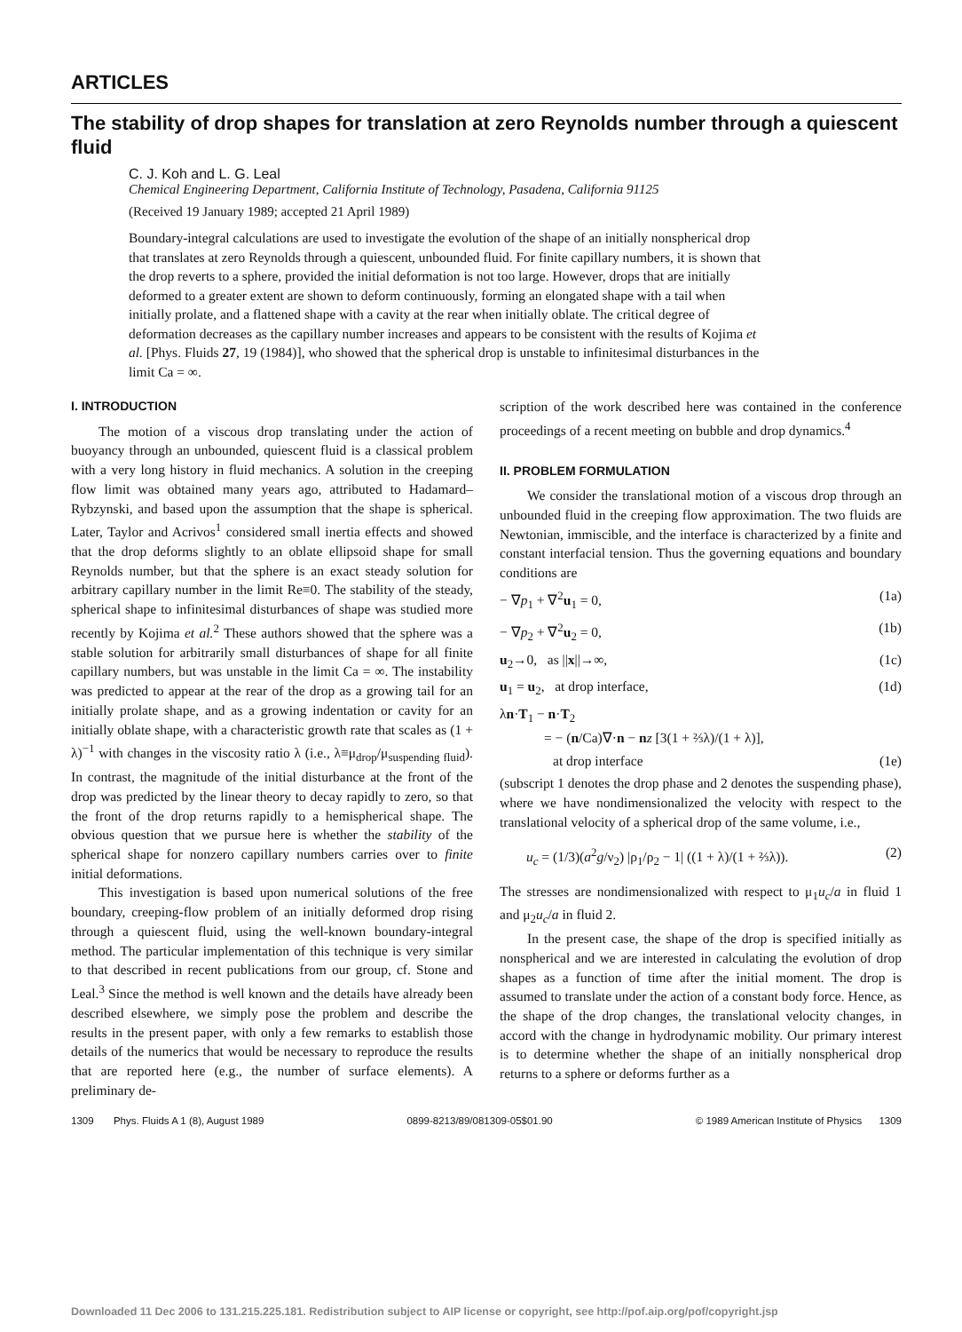ARTICLES
The stability of drop shapes for translation at zero Reynolds number through a quiescent fluid
C. J. Koh and L. G. Leal
Chemical Engineering Department, California Institute of Technology, Pasadena, California 91125
(Received 19 January 1989; accepted 21 April 1989)
Boundary-integral calculations are used to investigate the evolution of the shape of an initially nonspherical drop that translates at zero Reynolds through a quiescent, unbounded fluid. For finite capillary numbers, it is shown that the drop reverts to a sphere, provided the initial deformation is not too large. However, drops that are initially deformed to a greater extent are shown to deform continuously, forming an elongated shape with a tail when initially prolate, and a flattened shape with a cavity at the rear when initially oblate. The critical degree of deformation decreases as the capillary number increases and appears to be consistent with the results of Kojima et al. [Phys. Fluids 27, 19 (1984)], who showed that the spherical drop is unstable to infinitesimal disturbances in the limit Ca = ∞.
I. INTRODUCTION
The motion of a viscous drop translating under the action of buoyancy through an unbounded, quiescent fluid is a classical problem with a very long history in fluid mechanics. A solution in the creeping flow limit was obtained many years ago, attributed to Hadamard–Rybzynski, and based upon the assumption that the shape is spherical. Later, Taylor and Acrivos<sup>1</sup> considered small inertia effects and showed that the drop deforms slightly to an oblate ellipsoid shape for small Reynolds number, but that the sphere is an exact steady solution for arbitrary capillary number in the limit Re≡0. The stability of the steady, spherical shape to infinitesimal disturbances of shape was studied more recently by Kojima et al.<sup>2</sup> These authors showed that the sphere was a stable solution for arbitrarily small disturbances of shape for all finite capillary numbers, but was unstable in the limit Ca = ∞. The instability was predicted to appear at the rear of the drop as a growing tail for an initially prolate shape, and as a growing indentation or cavity for an initially oblate shape, with a characteristic growth rate that scales as (1 + λ)<sup>−1</sup> with changes in the viscosity ratio λ (i.e., λ≡μ<sub>drop</sub>/μ<sub>suspending fluid</sub>). In contrast, the magnitude of the initial disturbance at the front of the drop was predicted by the linear theory to decay rapidly to zero, so that the front of the drop returns rapidly to a hemispherical shape. The obvious question that we pursue here is whether the stability of the spherical shape for nonzero capillary numbers carries over to finite initial deformations.
This investigation is based upon numerical solutions of the free boundary, creeping-flow problem of an initially deformed drop rising through a quiescent fluid, using the well-known boundary-integral method. The particular implementation of this technique is very similar to that described in recent publications from our group, cf. Stone and Leal.<sup>3</sup> Since the method is well known and the details have already been described elsewhere, we simply pose the problem and describe the results in the present paper, with only a few remarks to establish those details of the numerics that would be necessary to reproduce the results that are reported here (e.g., the number of surface elements). A preliminary de-
scription of the work described here was contained in the conference proceedings of a recent meeting on bubble and drop dynamics.<sup>4</sup>
II. PROBLEM FORMULATION
We consider the translational motion of a viscous drop through an unbounded fluid in the creeping flow approximation. The two fluids are Newtonian, immiscible, and the interface is characterized by a finite and constant interfacial tension. Thus the governing equations and boundary conditions are
− ∇p<sub>1</sub> + ∇<sup>2</sup>u<sub>1</sub> = 0, (1a)
− ∇p<sub>2</sub> + ∇<sup>2</sup>u<sub>2</sub> = 0, (1b)
u<sub>2</sub>→0, as ||x||→∞, (1c)
u<sub>1</sub> = u<sub>2</sub>, at drop interface, (1d)
λn·T<sub>1</sub> − n·T<sub>2</sub>
= − (n/Ca)∇·n − nz [3(1 + ⅔λ)/(1 + λ)],
at drop interface (1e)
(subscript 1 denotes the drop phase and 2 denotes the suspending phase), where we have nondimensionalized the velocity with respect to the translational velocity of a spherical drop of the same volume, i.e.,
u<sub>c</sub> = (1/3)(a<sup>2</sup>g/ν<sub>2</sub>) |ρ<sub>1</sub>/ρ<sub>2</sub> − 1| ((1 + λ)/(1 + ⅔λ)). (2)
The stresses are nondimensionalized with respect to μ<sub>1</sub>u<sub>c</sub>/a in fluid 1 and μ<sub>2</sub>u<sub>c</sub>/a in fluid 2.
In the present case, the shape of the drop is specified initially as nonspherical and we are interested in calculating the evolution of drop shapes as a function of time after the initial moment. The drop is assumed to translate under the action of a constant body force. Hence, as the shape of the drop changes, the translational velocity changes, in accord with the change in hydrodynamic mobility. Our primary interest is to determine whether the shape of an initially nonspherical drop returns to a sphere or deforms further as a
1309 Phys. Fluids A 1 (8), August 1989 0899-8213/89/081309-05$01.90 © 1989 American Institute of Physics 1309
Downloaded 11 Dec 2006 to 131.215.225.181. Redistribution subject to AIP license or copyright, see http://pof.aip.org/pof/copyright.jsp